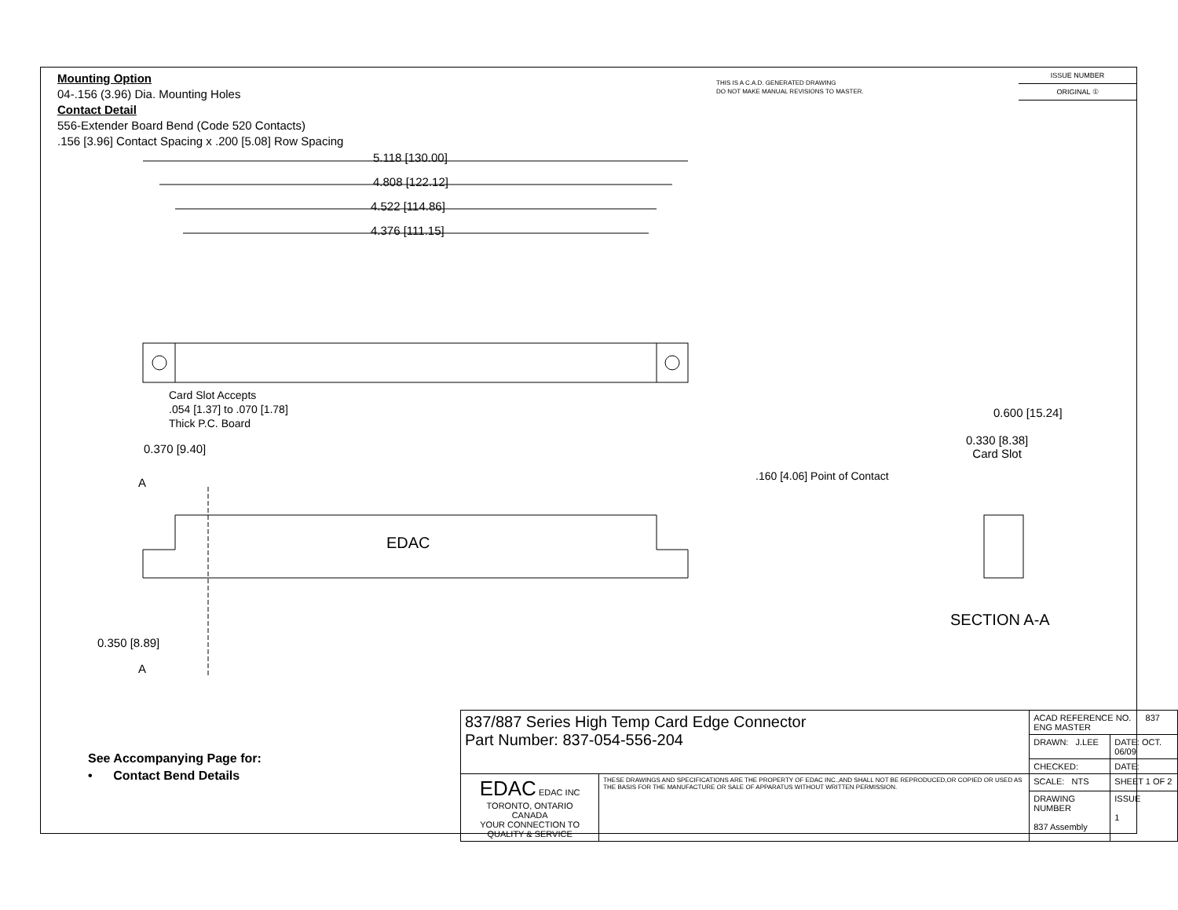Mounting Option
04-.156 (3.96) Dia. Mounting Holes
Contact Detail
556-Extender Board Bend (Code 520 Contacts)
.156 [3.96] Contact Spacing x .200 [5.08] Row Spacing
THIS IS A C.A.D. GENERATED DRAWING
DO NOT MAKE MANUAL REVISIONS TO MASTER.
ISSUE NUMBER
ORIGINAL ①
5.118 [130.00]
4.808 [122.12]
4.522 [114.86]
4.376 [111.15]
Card Slot Accepts
.054 [1.37] to .070 [1.78]
Thick P.C. Board
0.370 [9.40]
A
EDAC
0.350 [8.89]
A
0.600 [15.24]
0.330 [8.38]
Card Slot
.160 [4.06] Point of Contact
SECTION A-A
See Accompanying Page for:
• Contact Bend Details
| 837/887 Series High Temp Card Edge Connector Part Number: 837-054-556-204 | | ACAD REFERENCE NO. 837 ENG MASTER | |
| | | DRAWN: J.LEE | DATE: OCT. 06/09 |
| | | CHECKED: | DATE: |
| EDAC EDAC INC TORONTO, ONTARIO CANADA YOUR CONNECTION TO QUALITY & SERVICE | THESE DRAWINGS AND SPECIFICATIONS ARE THE PROPERTY OF EDAC INC.,AND SHALL NOT BE REPRODUCED,OR COPIED OR USED AS THE BASIS FOR THE MANUFACTURE OR SALE OF APPARATUS WITHOUT WRITTEN PERMISSION. | SCALE: NTS | SHEET 1 OF 2 |
| | | DRAWING NUMBER 837 Assembly | ISSUE 1 |